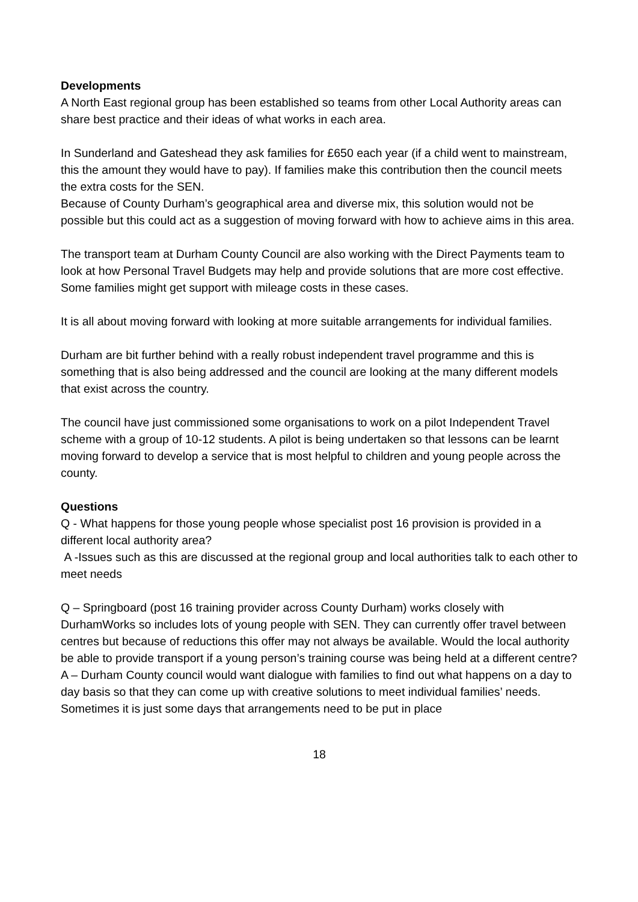Developments
A North East regional group has been established so teams from other Local Authority areas can share best practice and their ideas of what works in each area.
In Sunderland and Gateshead they ask families for £650 each year (if a child went to mainstream, this the amount they would have to pay). If families make this contribution then the council meets the extra costs for the SEN.
Because of County Durham’s geographical area and diverse mix, this solution would not be possible but this could act as a suggestion of moving forward with how to achieve aims in this area.
The transport team at Durham County Council are also working with the Direct Payments team to look at how Personal Travel Budgets may help and provide solutions that are more cost effective. Some families might get support with mileage costs in these cases.
It is all about moving forward with looking at more suitable arrangements for individual families.
Durham are bit further behind with a really robust independent travel programme and this is something that is also being addressed and the council are looking at the many different models that exist across the country.
The council have just commissioned some organisations to work on a pilot Independent Travel scheme with a group of 10-12 students. A pilot is being undertaken so that lessons can be learnt moving forward to develop a service that is most helpful to children and young people across the county.
Questions
Q - What happens for those young people whose specialist post 16 provision is provided in a different local authority area?
A -Issues such as this are discussed at the regional group and local authorities talk to each other to meet needs
Q – Springboard (post 16 training provider across County Durham) works closely with DurhamWorks so includes lots of young people with SEN. They can currently offer travel between centres but because of reductions this offer may not always be available. Would the local authority be able to provide transport if a young person’s training course was being held at a different centre?
A – Durham County council would want dialogue with families to find out what happens on a day to day basis so that they can come up with creative solutions to meet individual families’ needs. Sometimes it is just some days that arrangements need to be put in place
18